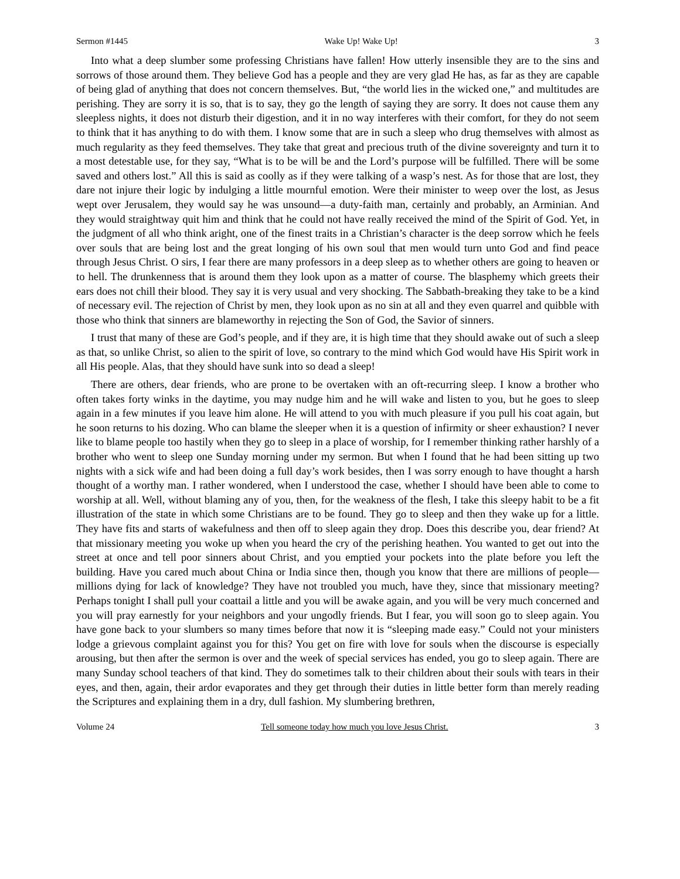Sermon #1445 Wake Up! Wake Up! 3
Into what a deep slumber some professing Christians have fallen! How utterly insensible they are to the sins and sorrows of those around them. They believe God has a people and they are very glad He has, as far as they are capable of being glad of anything that does not concern themselves. But, “the world lies in the wicked one,” and multitudes are perishing. They are sorry it is so, that is to say, they go the length of saying they are sorry. It does not cause them any sleepless nights, it does not disturb their digestion, and it in no way interferes with their comfort, for they do not seem to think that it has anything to do with them. I know some that are in such a sleep who drug themselves with almost as much regularity as they feed themselves. They take that great and precious truth of the divine sovereignty and turn it to a most detestable use, for they say, “What is to be will be and the Lord’s purpose will be fulfilled. There will be some saved and others lost.” All this is said as coolly as if they were talking of a wasp’s nest. As for those that are lost, they dare not injure their logic by indulging a little mournful emotion. Were their minister to weep over the lost, as Jesus wept over Jerusalem, they would say he was unsound—a duty-faith man, certainly and probably, an Arminian. And they would straightway quit him and think that he could not have really received the mind of the Spirit of God. Yet, in the judgment of all who think aright, one of the finest traits in a Christian’s character is the deep sorrow which he feels over souls that are being lost and the great longing of his own soul that men would turn unto God and find peace through Jesus Christ. O sirs, I fear there are many professors in a deep sleep as to whether others are going to heaven or to hell. The drunkenness that is around them they look upon as a matter of course. The blasphemy which greets their ears does not chill their blood. They say it is very usual and very shocking. The Sabbath-breaking they take to be a kind of necessary evil. The rejection of Christ by men, they look upon as no sin at all and they even quarrel and quibble with those who think that sinners are blameworthy in rejecting the Son of God, the Savior of sinners.
I trust that many of these are God’s people, and if they are, it is high time that they should awake out of such a sleep as that, so unlike Christ, so alien to the spirit of love, so contrary to the mind which God would have His Spirit work in all His people. Alas, that they should have sunk into so dead a sleep!
There are others, dear friends, who are prone to be overtaken with an oft-recurring sleep. I know a brother who often takes forty winks in the daytime, you may nudge him and he will wake and listen to you, but he goes to sleep again in a few minutes if you leave him alone. He will attend to you with much pleasure if you pull his coat again, but he soon returns to his dozing. Who can blame the sleeper when it is a question of infirmity or sheer exhaustion? I never like to blame people too hastily when they go to sleep in a place of worship, for I remember thinking rather harshly of a brother who went to sleep one Sunday morning under my sermon. But when I found that he had been sitting up two nights with a sick wife and had been doing a full day’s work besides, then I was sorry enough to have thought a harsh thought of a worthy man. I rather wondered, when I understood the case, whether I should have been able to come to worship at all. Well, without blaming any of you, then, for the weakness of the flesh, I take this sleepy habit to be a fit illustration of the state in which some Christians are to be found. They go to sleep and then they wake up for a little. They have fits and starts of wakefulness and then off to sleep again they drop. Does this describe you, dear friend? At that missionary meeting you woke up when you heard the cry of the perishing heathen. You wanted to get out into the street at once and tell poor sinners about Christ, and you emptied your pockets into the plate before you left the building. Have you cared much about China or India since then, though you know that there are millions of people—millions dying for lack of knowledge? They have not troubled you much, have they, since that missionary meeting? Perhaps tonight I shall pull your coattail a little and you will be awake again, and you will be very much concerned and you will pray earnestly for your neighbors and your ungodly friends. But I fear, you will soon go to sleep again. You have gone back to your slumbers so many times before that now it is “sleeping made easy.” Could not your ministers lodge a grievous complaint against you for this? You get on fire with love for souls when the discourse is especially arousing, but then after the sermon is over and the week of special services has ended, you go to sleep again. There are many Sunday school teachers of that kind. They do sometimes talk to their children about their souls with tears in their eyes, and then, again, their ardor evaporates and they get through their duties in little better form than merely reading the Scriptures and explaining them in a dry, dull fashion. My slumbering brethren,
Volume 24 Tell someone today how much you love Jesus Christ. 3